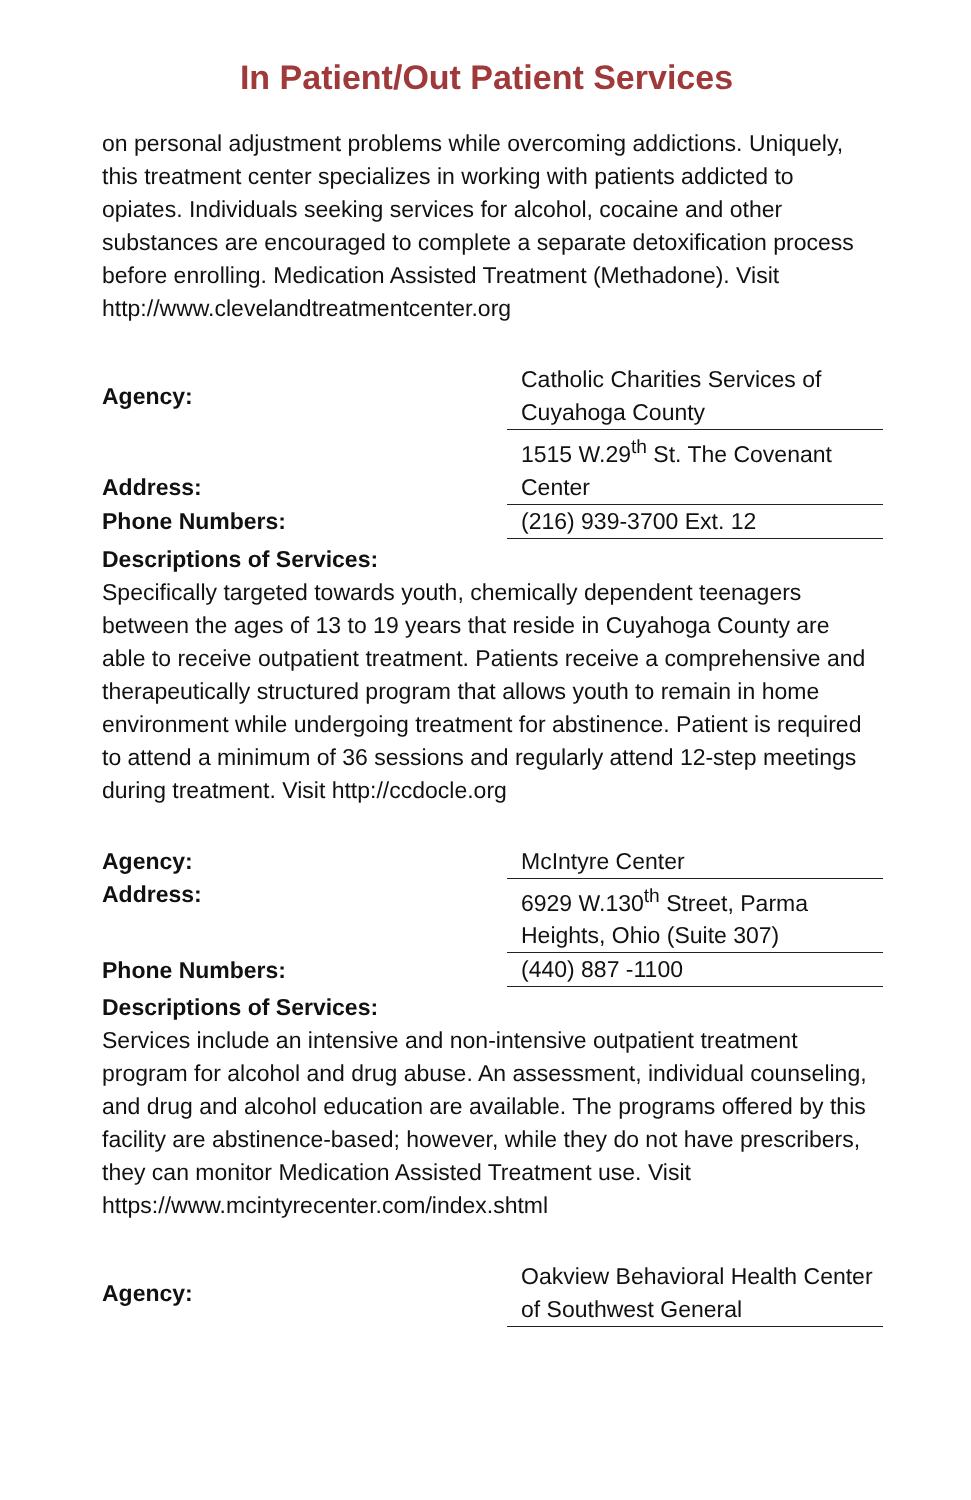In Patient/Out Patient Services
on personal adjustment problems while overcoming addictions. Uniquely, this treatment center specializes in working with patients addicted to opiates. Individuals seeking services for alcohol, cocaine and other substances are encouraged to complete a separate detoxification process before enrolling. Medication Assisted Treatment (Methadone). Visit http://www.clevelandtreatmentcenter.org
| Agency: | Catholic Charities Services of Cuyahoga County |
| Address: | 1515 W.29<sup>th</sup> St. The Covenant Center |
| Phone Numbers: | (216) 939-3700 Ext. 12 |
Descriptions of Services:
Specifically targeted towards youth, chemically dependent teenagers between the ages of 13 to 19 years that reside in Cuyahoga County are able to receive outpatient treatment. Patients receive a comprehensive and therapeutically structured program that allows youth to remain in home environment while undergoing treatment for abstinence. Patient is required to attend a minimum of 36 sessions and regularly attend 12-step meetings during treatment. Visit http://ccdocle.org
| Agency: | McIntyre Center |
| Address: | 6929 W.130<sup>th</sup> Street, Parma Heights, Ohio (Suite 307) |
| Phone Numbers: | (440) 887 -1100 |
Descriptions of Services:
Services include an intensive and non-intensive outpatient treatment program for alcohol and drug abuse. An assessment, individual counseling, and drug and alcohol education are available. The programs offered by this facility are abstinence-based; however, while they do not have prescribers, they can monitor Medication Assisted Treatment use. Visit https://www.mcintyrecenter.com/index.shtml
| Agency: | Oakview Behavioral Health Center of Southwest General |